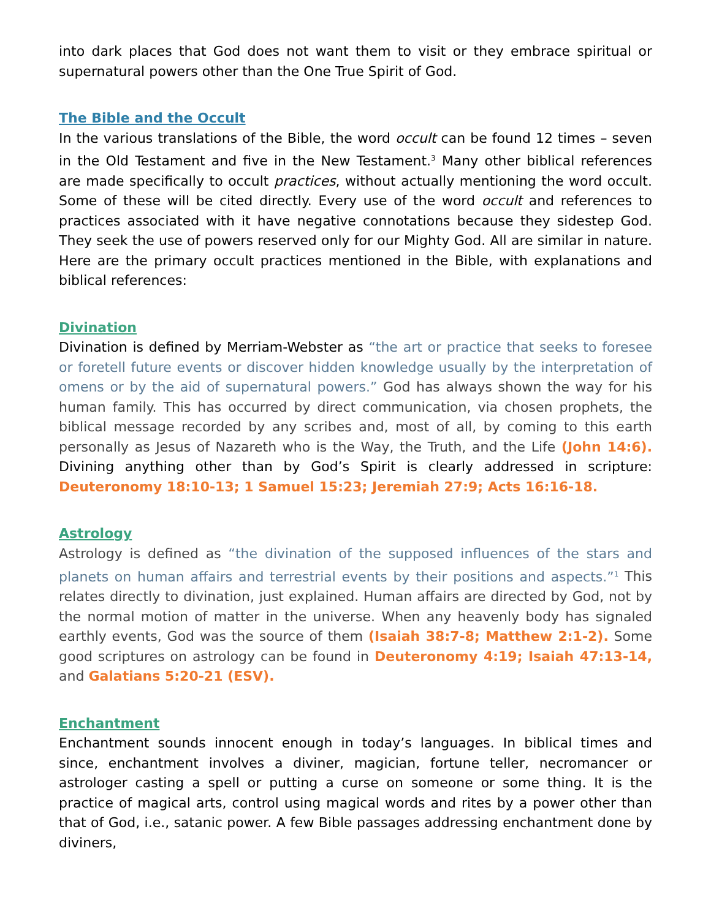into dark places that God does not want them to visit or they embrace spiritual or supernatural powers other than the One True Spirit of God.
The Bible and the Occult
In the various translations of the Bible, the word occult can be found 12 times – seven in the Old Testament and five in the New Testament.<sup>3</sup> Many other biblical references are made specifically to occult practices, without actually mentioning the word occult. Some of these will be cited directly. Every use of the word occult and references to practices associated with it have negative connotations because they sidestep God. They seek the use of powers reserved only for our Mighty God. All are similar in nature. Here are the primary occult practices mentioned in the Bible, with explanations and biblical references:
Divination
Divination is defined by Merriam-Webster as “the art or practice that seeks to foresee or foretell future events or discover hidden knowledge usually by the interpretation of omens or by the aid of supernatural powers.” God has always shown the way for his human family. This has occurred by direct communication, via chosen prophets, the biblical message recorded by any scribes and, most of all, by coming to this earth personally as Jesus of Nazareth who is the Way, the Truth, and the Life (John 14:6). Divining anything other than by God’s Spirit is clearly addressed in scripture: Deuteronomy 18:10-13; 1 Samuel 15:23; Jeremiah 27:9; Acts 16:16-18.
Astrology
Astrology is defined as “the divination of the supposed influences of the stars and planets on human affairs and terrestrial events by their positions and aspects.”<sup>1</sup> This relates directly to divination, just explained. Human affairs are directed by God, not by the normal motion of matter in the universe. When any heavenly body has signaled earthly events, God was the source of them (Isaiah 38:7-8; Matthew 2:1-2). Some good scriptures on astrology can be found in Deuteronomy 4:19; Isaiah 47:13-14, and Galatians 5:20-21 (ESV).
Enchantment
Enchantment sounds innocent enough in today’s languages. In biblical times and since, enchantment involves a diviner, magician, fortune teller, necromancer or astrologer casting a spell or putting a curse on someone or some thing. It is the practice of magical arts, control using magical words and rites by a power other than that of God, i.e., satanic power. A few Bible passages addressing enchantment done by diviners,